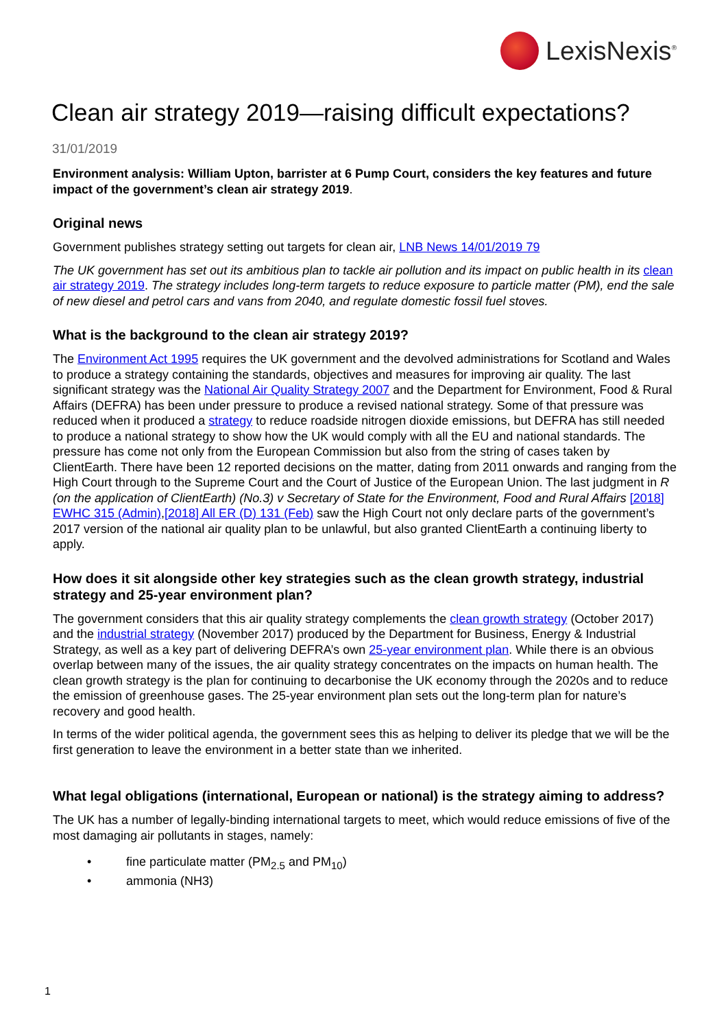LexisNexis<sup>®</sup>
Clean air strategy 2019—raising difficult expectations?
31/01/2019
Environment analysis: William Upton, barrister at 6 Pump Court, considers the key features and future impact of the government’s clean air strategy 2019.
Original news
Government publishes strategy setting out targets for clean air, LNB News 14/01/2019 79
The UK government has set out its ambitious plan to tackle air pollution and its impact on public health in its clean air strategy 2019. The strategy includes long-term targets to reduce exposure to particle matter (PM), end the sale of new diesel and petrol cars and vans from 2040, and regulate domestic fossil fuel stoves.
What is the background to the clean air strategy 2019?
The Environment Act 1995 requires the UK government and the devolved administrations for Scotland and Wales to produce a strategy containing the standards, objectives and measures for improving air quality. The last significant strategy was the National Air Quality Strategy 2007 and the Department for Environment, Food & Rural Affairs (DEFRA) has been under pressure to produce a revised national strategy. Some of that pressure was reduced when it produced a strategy to reduce roadside nitrogen dioxide emissions, but DEFRA has still needed to produce a national strategy to show how the UK would comply with all the EU and national standards. The pressure has come not only from the European Commission but also from the string of cases taken by ClientEarth. There have been 12 reported decisions on the matter, dating from 2011 onwards and ranging from the High Court through to the Supreme Court and the Court of Justice of the European Union. The last judgment in R (on the application of ClientEarth) (No.3) v Secretary of State for the Environment, Food and Rural Affairs [2018] EWHC 315 (Admin),[2018] All ER (D) 131 (Feb) saw the High Court not only declare parts of the government’s 2017 version of the national air quality plan to be unlawful, but also granted ClientEarth a continuing liberty to apply.
How does it sit alongside other key strategies such as the clean growth strategy, industrial strategy and 25-year environment plan?
The government considers that this air quality strategy complements the clean growth strategy (October 2017) and the industrial strategy (November 2017) produced by the Department for Business, Energy & Industrial Strategy, as well as a key part of delivering DEFRA’s own 25-year environment plan. While there is an obvious overlap between many of the issues, the air quality strategy concentrates on the impacts on human health. The clean growth strategy is the plan for continuing to decarbonise the UK economy through the 2020s and to reduce the emission of greenhouse gases. The 25-year environment plan sets out the long-term plan for nature’s recovery and good health.
In terms of the wider political agenda, the government sees this as helping to deliver its pledge that we will be the first generation to leave the environment in a better state than we inherited.
What legal obligations (international, European or national) is the strategy aiming to address?
The UK has a number of legally-binding international targets to meet, which would reduce emissions of five of the most damaging air pollutants in stages, namely:
• fine particulate matter (PM<sub>2.5</sub> and PM<sub>10</sub>)
• ammonia (NH3)
1